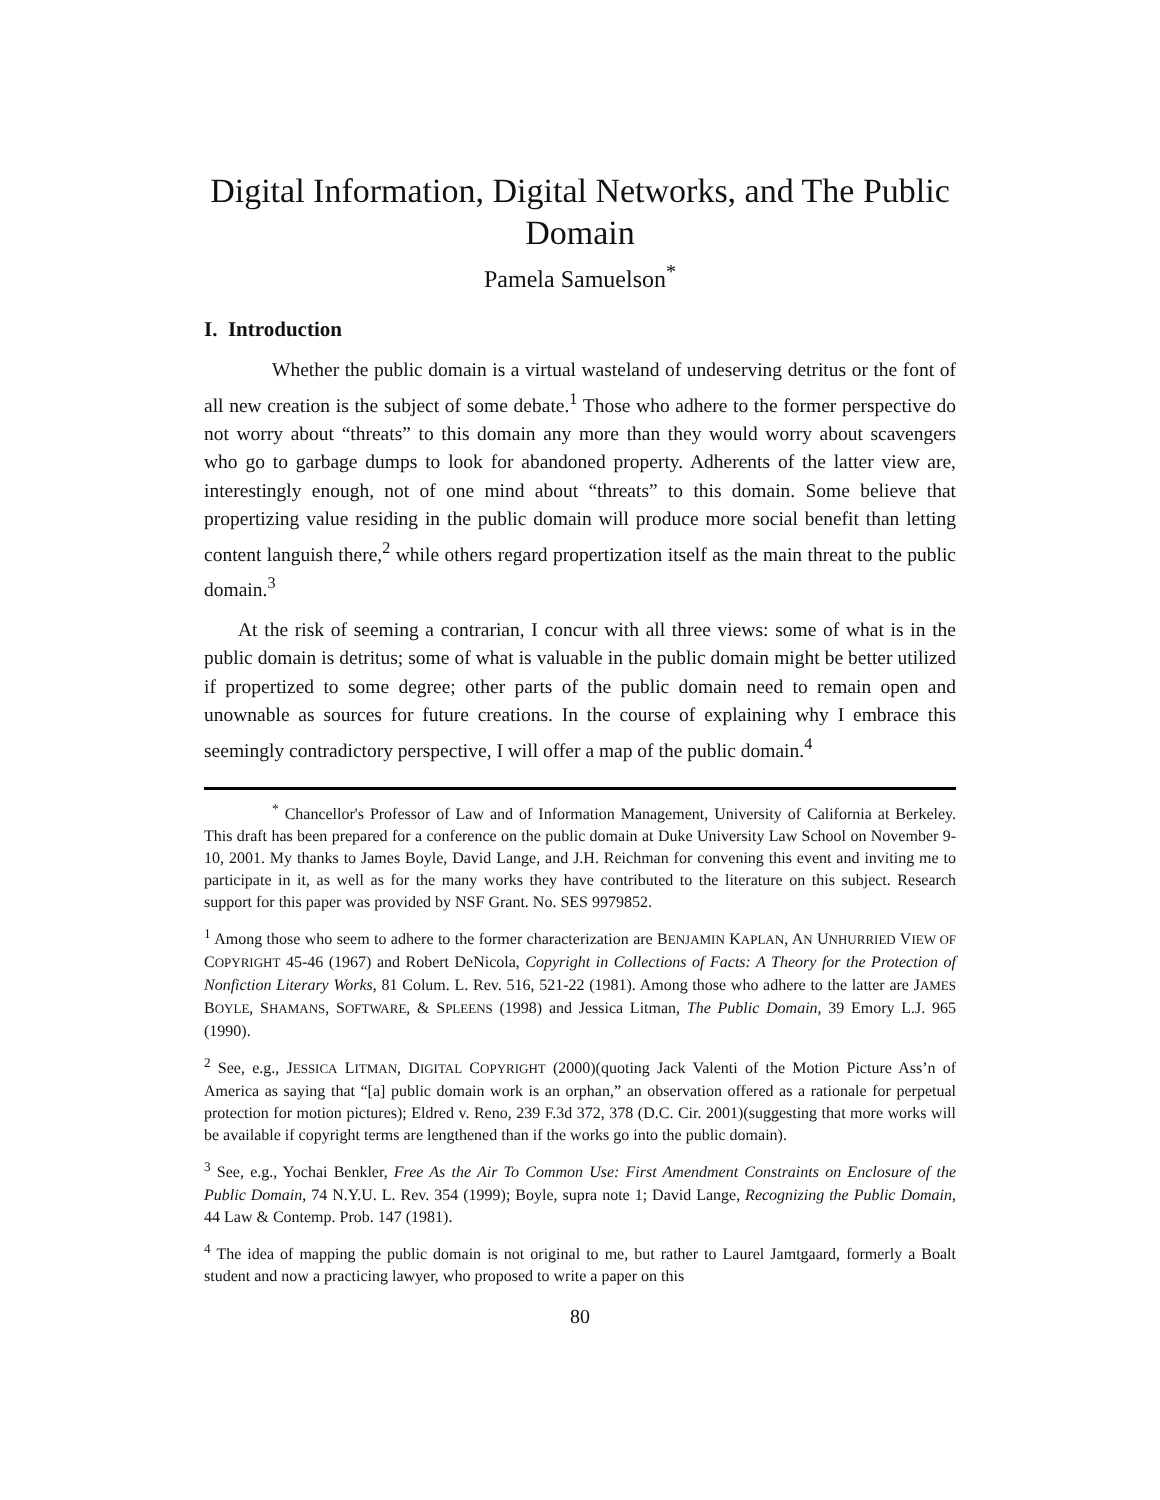Digital Information, Digital Networks, and The Public Domain
Pamela Samuelson<sup>*</sup>
I. Introduction
Whether the public domain is a virtual wasteland of undeserving detritus or the font of all new creation is the subject of some debate.<sup>1</sup> Those who adhere to the former perspective do not worry about “threats” to this domain any more than they would worry about scavengers who go to garbage dumps to look for abandoned property. Adherents of the latter view are, interestingly enough, not of one mind about “threats” to this domain. Some believe that propertizing value residing in the public domain will produce more social benefit than letting content languish there,<sup>2</sup> while others regard propertization itself as the main threat to the public domain.<sup>3</sup>
At the risk of seeming a contrarian, I concur with all three views: some of what is in the public domain is detritus; some of what is valuable in the public domain might be better utilized if propertized to some degree; other parts of the public domain need to remain open and unownable as sources for future creations. In the course of explaining why I embrace this seemingly contradictory perspective, I will offer a map of the public domain.<sup>4</sup>
<sup>*</sup> Chancellor's Professor of Law and of Information Management, University of California at Berkeley. This draft has been prepared for a conference on the public domain at Duke University Law School on November 9-10, 2001. My thanks to James Boyle, David Lange, and J.H. Reichman for convening this event and inviting me to participate in it, as well as for the many works they have contributed to the literature on this subject. Research support for this paper was provided by NSF Grant. No. SES 9979852.
<sup>1</sup> Among those who seem to adhere to the former characterization are BENJAMIN KAPLAN, AN UNHURRIED VIEW OF COPYRIGHT 45-46 (1967) and Robert DeNicola, Copyright in Collections of Facts: A Theory for the Protection of Nonfiction Literary Works, 81 Colum. L. Rev. 516, 521-22 (1981). Among those who adhere to the latter are JAMES BOYLE, SHAMANS, SOFTWARE, & SPLEENS (1998) and Jessica Litman, The Public Domain, 39 Emory L.J. 965 (1990).
<sup>2</sup> See, e.g., JESSICA LITMAN, DIGITAL COPYRIGHT (2000)(quoting Jack Valenti of the Motion Picture Ass’n of America as saying that “[a] public domain work is an orphan,” an observation offered as a rationale for perpetual protection for motion pictures); Eldred v. Reno, 239 F.3d 372, 378 (D.C. Cir. 2001)(suggesting that more works will be available if copyright terms are lengthened than if the works go into the public domain).
<sup>3</sup> See, e.g., Yochai Benkler, Free As the Air To Common Use: First Amendment Constraints on Enclosure of the Public Domain, 74 N.Y.U. L. Rev. 354 (1999); Boyle, supra note 1; David Lange, Recognizing the Public Domain, 44 Law & Contemp. Prob. 147 (1981).
<sup>4</sup> The idea of mapping the public domain is not original to me, but rather to Laurel Jamtgaard, formerly a Boalt student and now a practicing lawyer, who proposed to write a paper on this
80